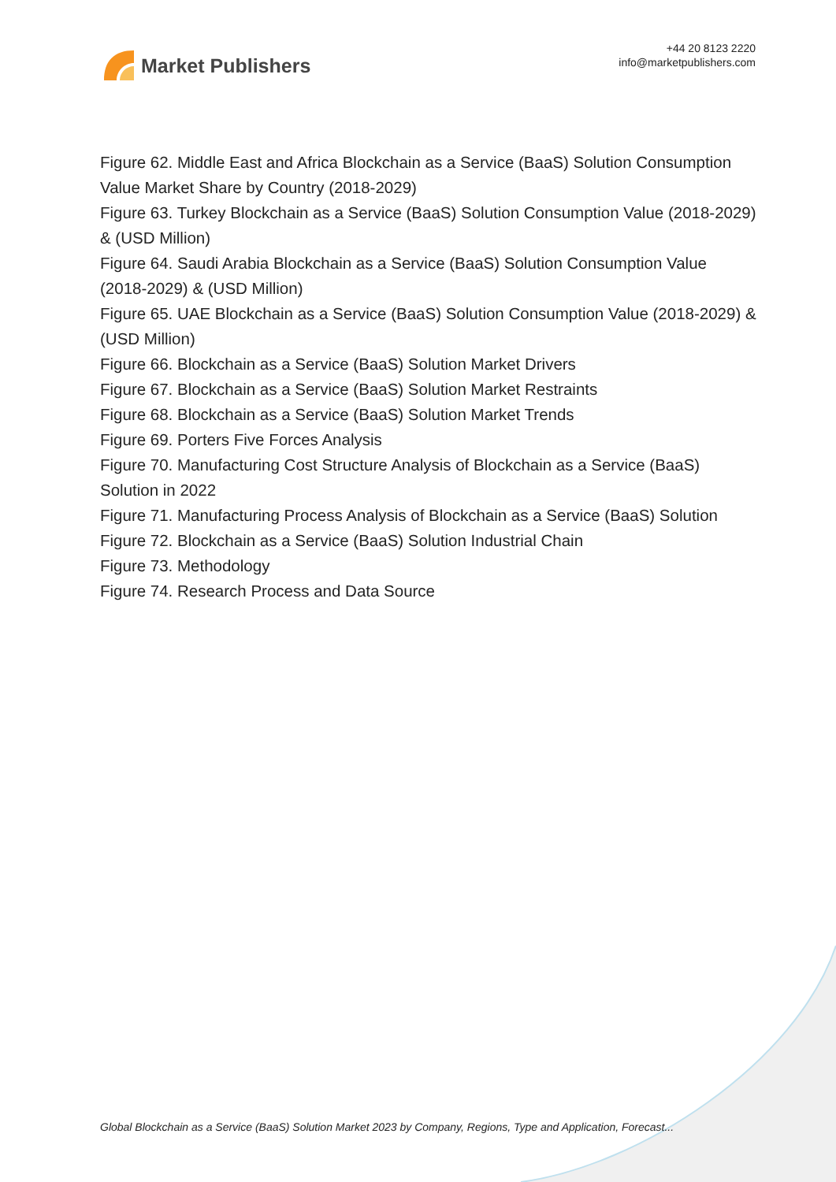Market Publishers
+44 20 8123 2220
info@marketpublishers.com
Figure 62. Middle East and Africa Blockchain as a Service (BaaS) Solution Consumption Value Market Share by Country (2018-2029)
Figure 63. Turkey Blockchain as a Service (BaaS) Solution Consumption Value (2018-2029) & (USD Million)
Figure 64. Saudi Arabia Blockchain as a Service (BaaS) Solution Consumption Value (2018-2029) & (USD Million)
Figure 65. UAE Blockchain as a Service (BaaS) Solution Consumption Value (2018-2029) & (USD Million)
Figure 66. Blockchain as a Service (BaaS) Solution Market Drivers
Figure 67. Blockchain as a Service (BaaS) Solution Market Restraints
Figure 68. Blockchain as a Service (BaaS) Solution Market Trends
Figure 69. Porters Five Forces Analysis
Figure 70. Manufacturing Cost Structure Analysis of Blockchain as a Service (BaaS) Solution in 2022
Figure 71. Manufacturing Process Analysis of Blockchain as a Service (BaaS) Solution
Figure 72. Blockchain as a Service (BaaS) Solution Industrial Chain
Figure 73. Methodology
Figure 74. Research Process and Data Source
Global Blockchain as a Service (BaaS) Solution Market 2023 by Company, Regions, Type and Application, Forecast...